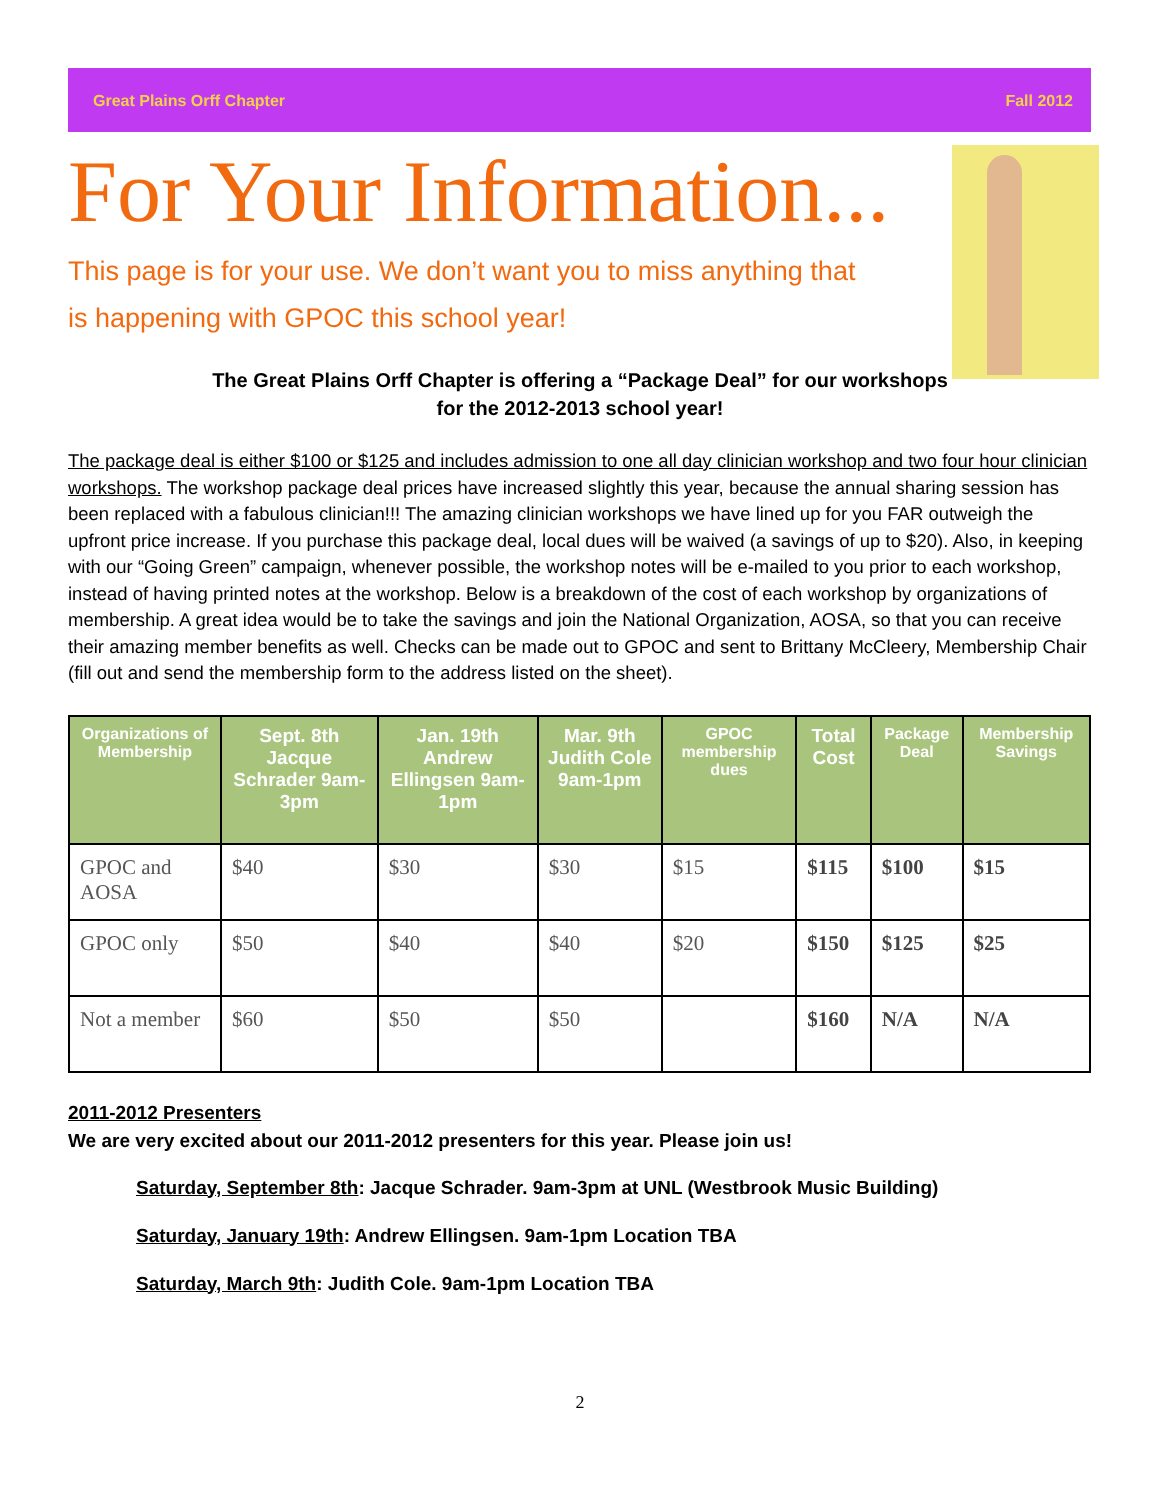Great Plains Orff Chapter Fall 2012
For Your Information...
This page is for your use. We don’t want you to miss anything that is happening with GPOC this school year!
The Great Plains Orff Chapter is offering a “Package Deal” for our workshops
for the 2012-2013 school year!
The package deal is either $100 or $125 and includes admission to one all day clinician workshop and two four hour clinician workshops. The workshop package deal prices have increased slightly this year, because the annual sharing session has been replaced with a fabulous clinician!!! The amazing clinician workshops we have lined up for you FAR outweigh the upfront price increase. If you purchase this package deal, local dues will be waived (a savings of up to $20). Also, in keeping with our “Going Green” campaign, whenever possible, the workshop notes will be e-mailed to you prior to each workshop, instead of having printed notes at the workshop. Below is a breakdown of the cost of each workshop by organizations of membership. A great idea would be to take the savings and join the National Organization, AOSA, so that you can receive their amazing member benefits as well. Checks can be made out to GPOC and sent to Brittany McCleery, Membership Chair (fill out and send the membership form to the address listed on the sheet).
| Organizations of Membership | Sept. 8th Jacque Schrader 9am-3pm | Jan. 19th Andrew Ellingsen 9am-1pm | Mar. 9th Judith Cole 9am-1pm | GPOC membership dues | Total Cost | Package Deal | Membership Savings |
| --- | --- | --- | --- | --- | --- | --- | --- |
| GPOC and AOSA | $40 | $30 | $30 | $15 | $115 | $100 | $15 |
| GPOC only | $50 | $40 | $40 | $20 | $150 | $125 | $25 |
| Not a member | $60 | $50 | $50 | | $160 | N/A | N/A |
2011-2012 Presenters
We are very excited about our 2011-2012 presenters for this year. Please join us!
Saturday, September 8th: Jacque Schrader. 9am-3pm at UNL (Westbrook Music Building)
Saturday, January 19th: Andrew Ellingsen. 9am-1pm Location TBA
Saturday, March 9th: Judith Cole. 9am-1pm Location TBA
2